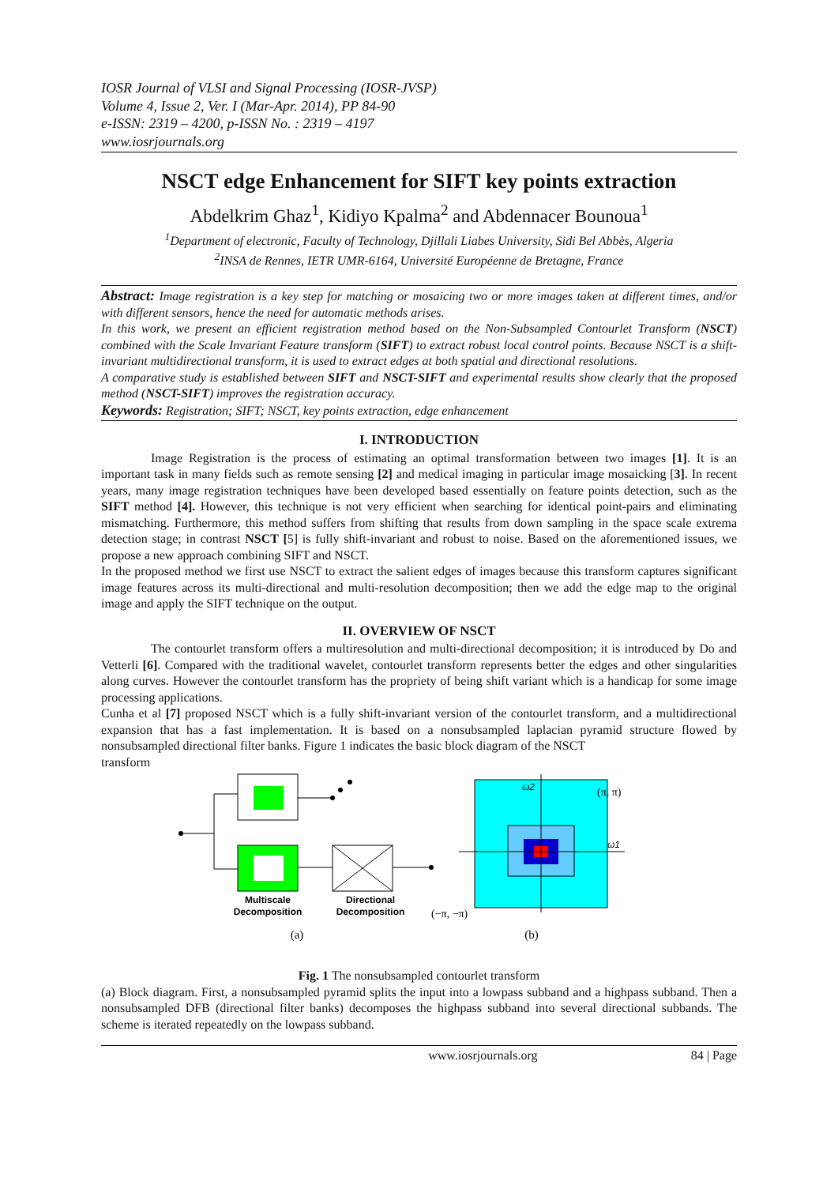IOSR Journal of VLSI and Signal Processing (IOSR-JVSP)
Volume 4, Issue 2, Ver. I (Mar-Apr. 2014), PP 84-90
e-ISSN: 2319 – 4200, p-ISSN No. : 2319 – 4197
www.iosrjournals.org
NSCT edge Enhancement for SIFT key points extraction
Abdelkrim Ghaz<sup>1</sup>, Kidiyo Kpalma<sup>2</sup> and Abdennacer Bounoua<sup>1</sup>
<sup>1</sup> Department of electronic, Faculty of Technology, Djillali Liabes University, Sidi Bel Abbès, Algeria
<sup>2</sup> INSA de Rennes, IETR UMR-6164, Université Européenne de Bretagne, France
Abstract: Image registration is a key step for matching or mosaicing two or more images taken at different times, and/or with different sensors, hence the need for automatic methods arises.
In this work, we present an efficient registration method based on the Non-Subsampled Contourlet Transform (NSCT) combined with the Scale Invariant Feature transform (SIFT) to extract robust local control points. Because NSCT is a shift-invariant multidirectional transform, it is used to extract edges at both spatial and directional resolutions.
A comparative study is established between SIFT and NSCT-SIFT and experimental results show clearly that the proposed method (NSCT-SIFT) improves the registration accuracy.
Keywords: Registration; SIFT; NSCT, key points extraction, edge enhancement
I. INTRODUCTION
Image Registration is the process of estimating an optimal transformation between two images [1]. It is an important task in many fields such as remote sensing [2] and medical imaging in particular image mosaicking [3]. In recent years, many image registration techniques have been developed based essentially on feature points detection, such as the SIFT method [4]. However, this technique is not very efficient when searching for identical point-pairs and eliminating mismatching. Furthermore, this method suffers from shifting that results from down sampling in the space scale extrema detection stage; in contrast NSCT [5] is fully shift-invariant and robust to noise. Based on the aforementioned issues, we propose a new approach combining SIFT and NSCT.
In the proposed method we first use NSCT to extract the salient edges of images because this transform captures significant image features across its multi-directional and multi-resolution decomposition; then we add the edge map to the original image and apply the SIFT technique on the output.
II. OVERVIEW OF NSCT
The contourlet transform offers a multiresolution and multi-directional decomposition; it is introduced by Do and Vetterli [6]. Compared with the traditional wavelet, contourlet transform represents better the edges and other singularities along curves. However the contourlet transform has the propriety of being shift variant which is a handicap for some image processing applications.
Cunha et al [7] proposed NSCT which is a fully shift-invariant version of the contourlet transform, and a multidirectional expansion that has a fast implementation. It is based on a nonsubsampled laplacian pyramid structure flowed by nonsubsampled directional filter banks. Figure 1 indicates the basic block diagram of the NSCT
transform
Multiscale
Decomposition
Directional
Decomposition
(a)
ω2
ω1
(π, π)
(−π, −π)
(b)
Fig. 1 The nonsubsampled contourlet transform
(a) Block diagram. First, a nonsubsampled pyramid splits the input into a lowpass subband and a highpass subband. Then a nonsubsampled DFB (directional filter banks) decomposes the highpass subband into several directional subbands. The scheme is iterated repeatedly on the lowpass subband.
www.iosrjournals.org 84 | Page